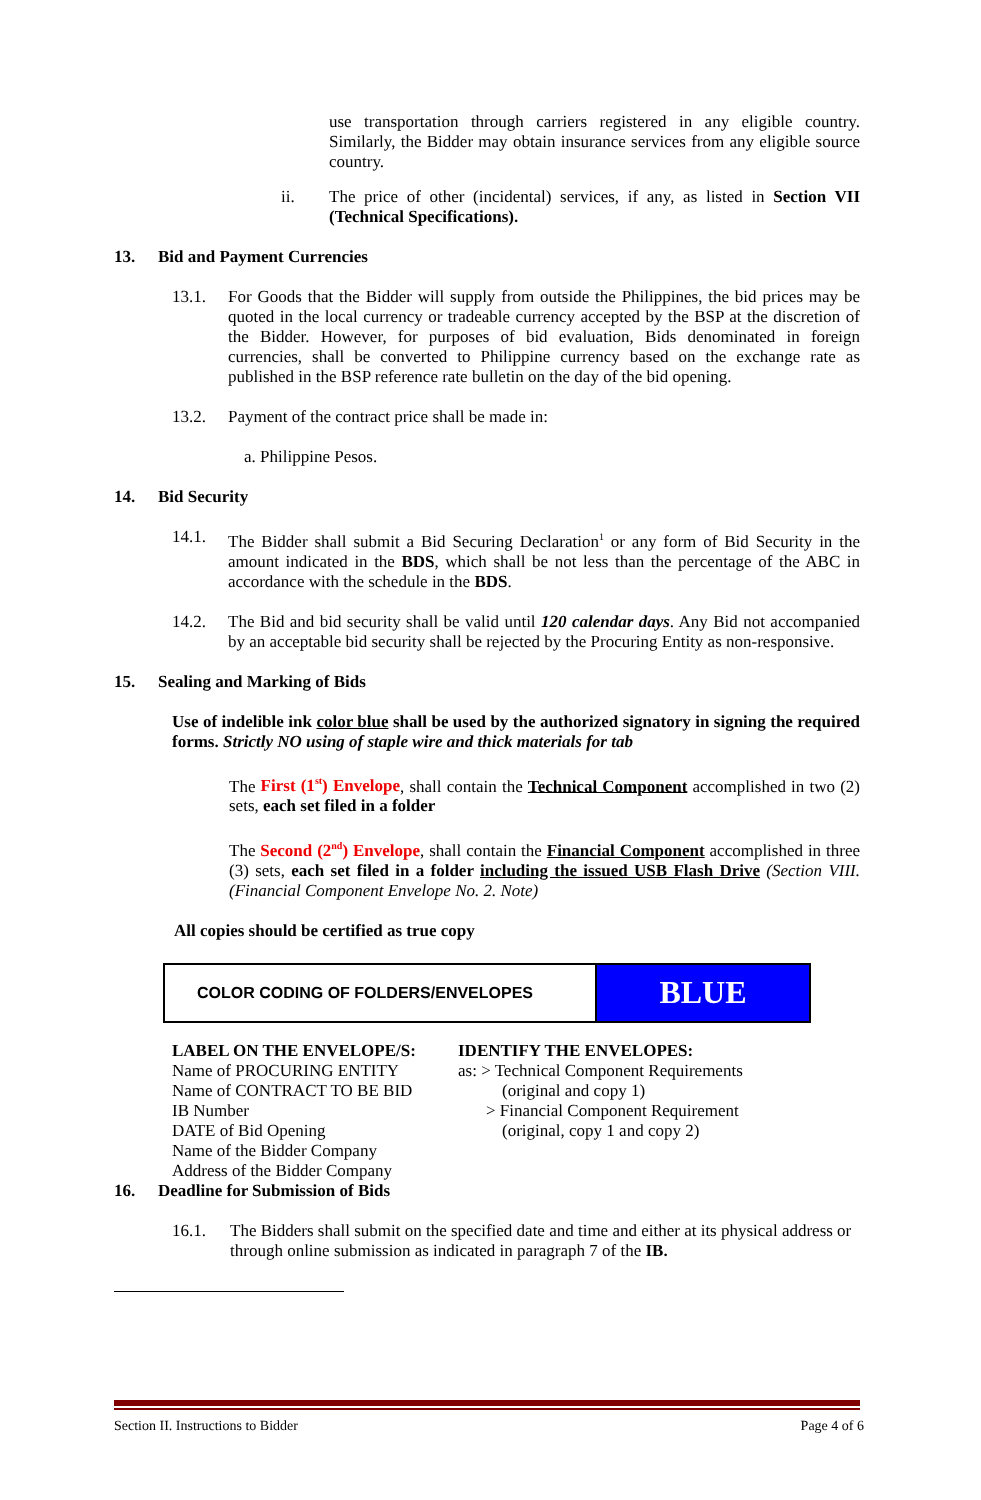use transportation through carriers registered in any eligible country. Similarly, the Bidder may obtain insurance services from any eligible source country.
ii.
The price of other (incidental) services, if any, as listed in Section VII (Technical Specifications).
13. Bid and Payment Currencies
13.1.
For Goods that the Bidder will supply from outside the Philippines, the bid prices may be quoted in the local currency or tradeable currency accepted by the BSP at the discretion of the Bidder. However, for purposes of bid evaluation, Bids denominated in foreign currencies, shall be converted to Philippine currency based on the exchange rate as published in the BSP reference rate bulletin on the day of the bid opening.
13.2.
Payment of the contract price shall be made in:
a. Philippine Pesos.
14. Bid Security
14.1.
The Bidder shall submit a Bid Securing Declaration<sup>1</sup> or any form of Bid Security in the amount indicated in the BDS, which shall be not less than the percentage of the ABC in accordance with the schedule in the BDS.
14.2.
The Bid and bid security shall be valid until 120 calendar days. Any Bid not accompanied by an acceptable bid security shall be rejected by the Procuring Entity as non-responsive.
15. Sealing and Marking of Bids
Use of indelible ink color blue shall be used by the authorized signatory in signing the required forms. Strictly NO using of staple wire and thick materials for tab
The First (1<sup>st</sup>) Envelope, shall contain the Technical Component accomplished in two (2) sets, each set filed in a folder
The Second (2<sup>nd</sup>) Envelope, shall contain the Financial Component accomplished in three (3) sets, each set filed in a folder including the issued USB Flash Drive (Section VIII. (Financial Component Envelope No. 2. Note)
All copies should be certified as true copy
| COLOR CODING OF FOLDERS/ENVELOPES | BLUE |
LABEL ON THE ENVELOPE/S:
Name of PROCURING ENTITY
Name of CONTRACT TO BE BID
IB Number
DATE of Bid Opening
Name of the Bidder Company
Address of the Bidder Company
IDENTIFY THE ENVELOPES:
as: > Technical Component Requirements
(original and copy 1)
> Financial Component Requirement
(original, copy 1 and copy 2)
16. Deadline for Submission of Bids
16.1.
The Bidders shall submit on the specified date and time and either at its physical address or through online submission as indicated in paragraph 7 of the IB.
Section II. Instructions to Bidder Page 4 of 6